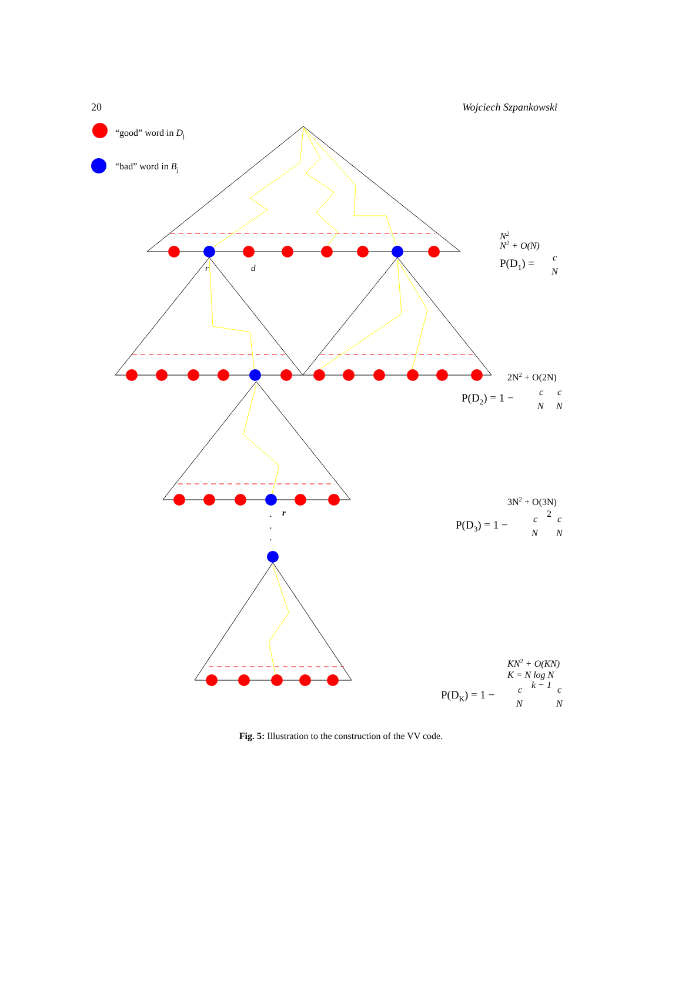20 Wojciech Szpankowski
“good” word in Dj
“bad” word in Bj
r
d
r
.
.
.
N2
N2 + O(N)
P(D1) =
c
N
2N2 + O(2N)
P(D2) = 1 −
c
N
c
N
3N2 + O(3N)
P(D3) = 1 −
c
N
2
c
N
KN2 + O(KN)
K = N log N
k − 1
P(DK) = 1 −
c
N
c
N
Fig. 5: Illustration to the construction of the VV code.